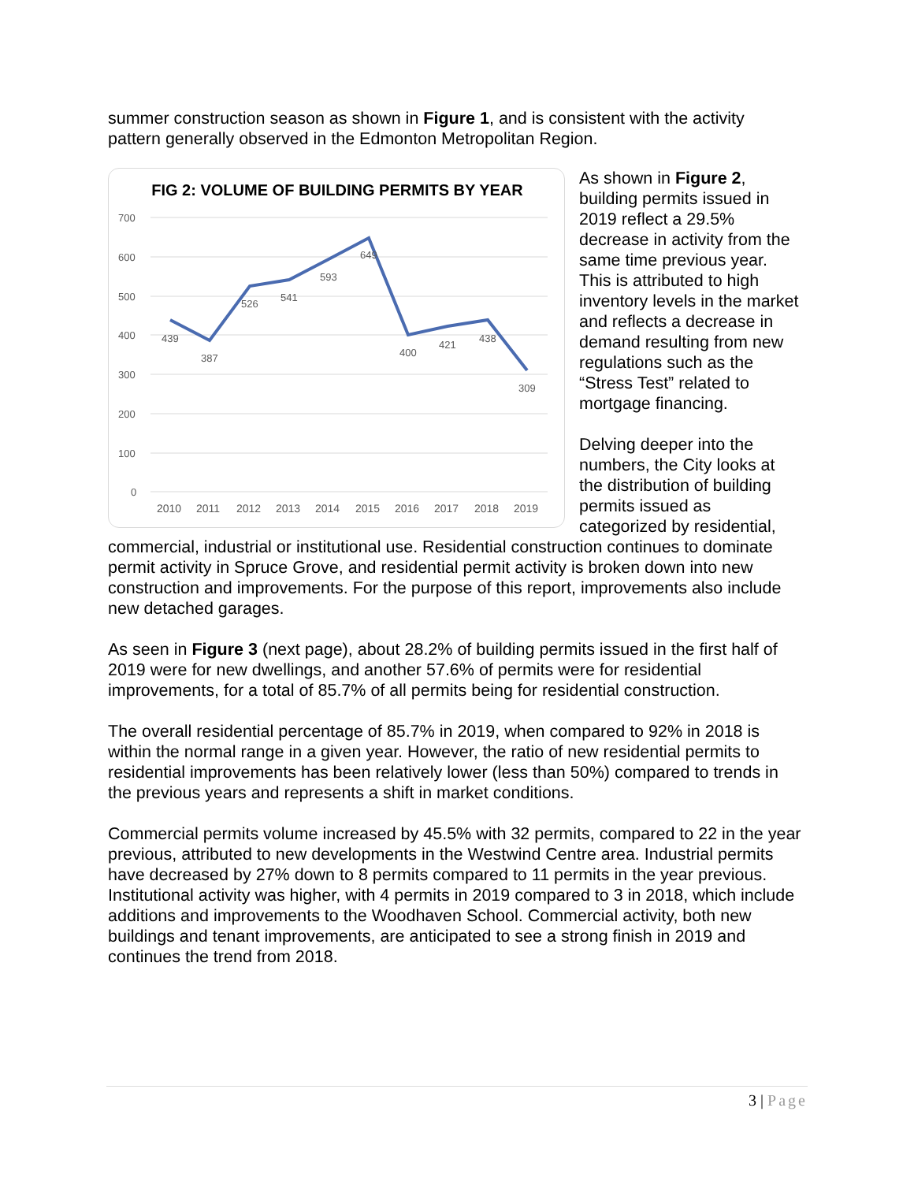summer construction season as shown in Figure 1, and is consistent with the activity pattern generally observed in the Edmonton Metropolitan Region.
FIG 2: VOLUME OF BUILDING PERMITS BY YEAR
700
600
500
400
300
200
100
0
439
387
526
541
593
649
400
421
438
309
2010
2011
2012
2013
2014
2015
2016
2017
2018
2019
As shown in Figure 2, building permits issued in 2019 reflect a 29.5% decrease in activity from the same time previous year. This is attributed to high inventory levels in the market and reflects a decrease in demand resulting from new regulations such as the “Stress Test” related to mortgage financing.
Delving deeper into the numbers, the City looks at the distribution of building permits issued as categorized by residential,
commercial, industrial or institutional use. Residential construction continues to dominate permit activity in Spruce Grove, and residential permit activity is broken down into new construction and improvements. For the purpose of this report, improvements also include new detached garages.
As seen in Figure 3 (next page), about 28.2% of building permits issued in the first half of 2019 were for new dwellings, and another 57.6% of permits were for residential improvements, for a total of 85.7% of all permits being for residential construction.
The overall residential percentage of 85.7% in 2019, when compared to 92% in 2018 is within the normal range in a given year. However, the ratio of new residential permits to residential improvements has been relatively lower (less than 50%) compared to trends in the previous years and represents a shift in market conditions.
Commercial permits volume increased by 45.5% with 32 permits, compared to 22 in the year previous, attributed to new developments in the Westwind Centre area. Industrial permits have decreased by 27% down to 8 permits compared to 11 permits in the year previous. Institutional activity was higher, with 4 permits in 2019 compared to 3 in 2018, which include additions and improvements to the Woodhaven School. Commercial activity, both new buildings and tenant improvements, are anticipated to see a strong finish in 2019 and continues the trend from 2018.
3 | Page